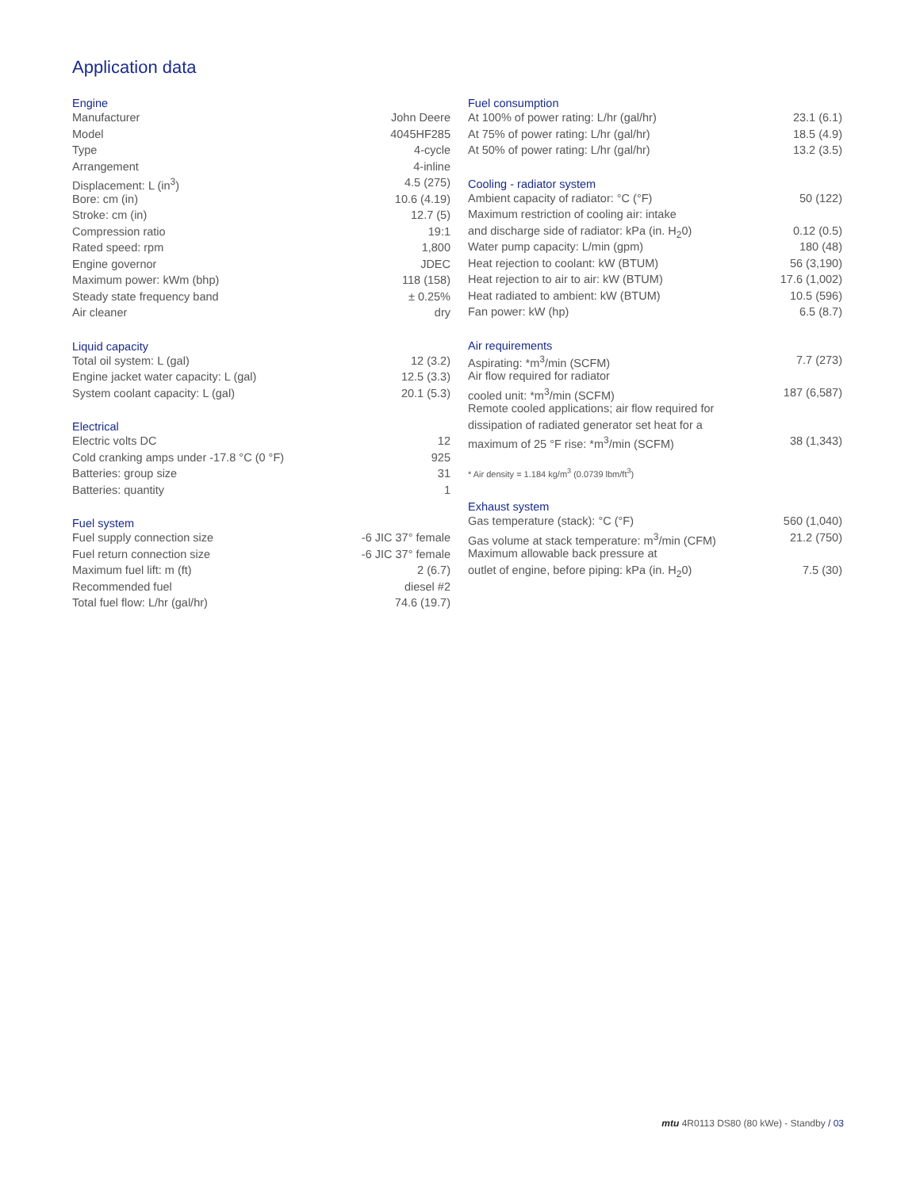Application data
| Engine | |
| --- | --- |
| Manufacturer | John Deere |
| Model | 4045HF285 |
| Type | 4-cycle |
| Arrangement | 4-inline |
| Displacement: L (in<sup>3</sup>) | 4.5 (275) |
| Bore: cm (in) | 10.6 (4.19) |
| Stroke: cm (in) | 12.7 (5) |
| Compression ratio | 19:1 |
| Rated speed: rpm | 1,800 |
| Engine governor | JDEC |
| Maximum power: kWm (bhp) | 118 (158) |
| Steady state frequency band | ± 0.25% |
| Air cleaner | dry |
| Liquid capacity | |
| Total oil system: L (gal) | 12 (3.2) |
| Engine jacket water capacity: L (gal) | 12.5 (3.3) |
| System coolant capacity: L (gal) | 20.1 (5.3) |
| Electrical | |
| Electric volts DC | 12 |
| Cold cranking amps under -17.8 °C (0 °F) | 925 |
| Batteries: group size | 31 |
| Batteries: quantity | 1 |
| Fuel system | |
| Fuel supply connection size | -6 JIC 37° female |
| Fuel return connection size | -6 JIC 37° female |
| Maximum fuel lift: m (ft) | 2 (6.7) |
| Recommended fuel | diesel #2 |
| Total fuel flow: L/hr (gal/hr) | 74.6 (19.7) |
| Fuel consumption | |
| --- | --- |
| At 100% of power rating: L/hr (gal/hr) | 23.1 (6.1) |
| At 75% of power rating: L/hr (gal/hr) | 18.5 (4.9) |
| At 50% of power rating: L/hr (gal/hr) | 13.2 (3.5) |
| Cooling - radiator system | |
| Ambient capacity of radiator: °C (°F) | 50 (122) |
| Maximum restriction of cooling air: intake | |
| and discharge side of radiator: kPa (in. H<sub>2</sub>0) | 0.12 (0.5) |
| Water pump capacity: L/min (gpm) | 180 (48) |
| Heat rejection to coolant: kW (BTUM) | 56 (3,190) |
| Heat rejection to air to air: kW (BTUM) | 17.6 (1,002) |
| Heat radiated to ambient: kW (BTUM) | 10.5 (596) |
| Fan power: kW (hp) | 6.5 (8.7) |
| Air requirements | |
| Aspirating: *m<sup>3</sup>/min (SCFM) | 7.7 (273) |
| Air flow required for radiator | |
| cooled unit: *m<sup>3</sup>/min (SCFM) | 187 (6,587) |
| Remote cooled applications; air flow required for | |
| dissipation of radiated generator set heat for a | |
| maximum of 25 °F rise: *m<sup>3</sup>/min (SCFM) | 38 (1,343) |
| * Air density = 1.184 kg/m<sup>3</sup> (0.0739 lbm/ft<sup>3</sup>) | |
| Exhaust system | |
| Gas temperature (stack): °C (°F) | 560 (1,040) |
| Gas volume at stack temperature: m<sup>3</sup>/min (CFM) | 21.2 (750) |
| Maximum allowable back pressure at | |
| outlet of engine, before piping: kPa (in. H<sub>2</sub>0) | 7.5 (30) |
mtu 4R0113 DS80 (80 kWe) - Standby / 03